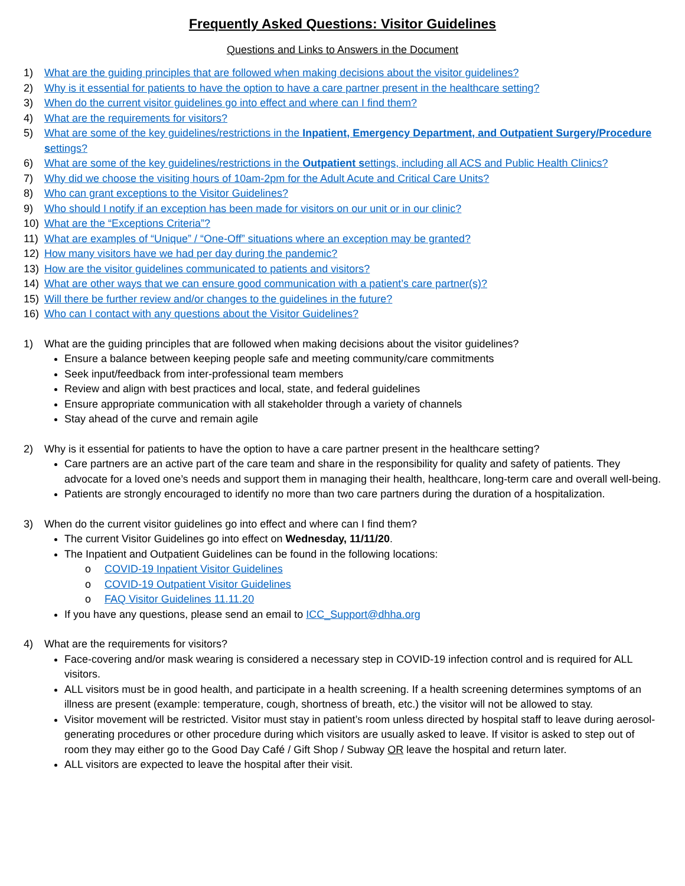Frequently Asked Questions: Visitor Guidelines
Questions and Links to Answers in the Document
1) What are the guiding principles that are followed when making decisions about the visitor guidelines?
2) Why is it essential for patients to have the option to have a care partner present in the healthcare setting?
3) When do the current visitor guidelines go into effect and where can I find them?
4) What are the requirements for visitors?
5) What are some of the key guidelines/restrictions in the Inpatient, Emergency Department, and Outpatient Surgery/Procedure settings?
6) What are some of the key guidelines/restrictions in the Outpatient settings, including all ACS and Public Health Clinics?
7) Why did we choose the visiting hours of 10am-2pm for the Adult Acute and Critical Care Units?
8) Who can grant exceptions to the Visitor Guidelines?
9) Who should I notify if an exception has been made for visitors on our unit or in our clinic?
10) What are the “Exceptions Criteria”?
11) What are examples of “Unique” / “One-Off” situations where an exception may be granted?
12) How many visitors have we had per day during the pandemic?
13) How are the visitor guidelines communicated to patients and visitors?
14) What are other ways that we can ensure good communication with a patient’s care partner(s)?
15) Will there be further review and/or changes to the guidelines in the future?
16) Who can I contact with any questions about the Visitor Guidelines?
1) What are the guiding principles that are followed when making decisions about the visitor guidelines?
Ensure a balance between keeping people safe and meeting community/care commitments
Seek input/feedback from inter-professional team members
Review and align with best practices and local, state, and federal guidelines
Ensure appropriate communication with all stakeholder through a variety of channels
Stay ahead of the curve and remain agile
2) Why is it essential for patients to have the option to have a care partner present in the healthcare setting?
Care partners are an active part of the care team and share in the responsibility for quality and safety of patients. They advocate for a loved one’s needs and support them in managing their health, healthcare, long-term care and overall well-being.
Patients are strongly encouraged to identify no more than two care partners during the duration of a hospitalization.
3) When do the current visitor guidelines go into effect and where can I find them?
The current Visitor Guidelines go into effect on Wednesday, 11/11/20.
The Inpatient and Outpatient Guidelines can be found in the following locations:
o COVID-19 Inpatient Visitor Guidelines
o COVID-19 Outpatient Visitor Guidelines
o FAQ Visitor Guidelines 11.11.20
If you have any questions, please send an email to ICC_Support@dhha.org
4) What are the requirements for visitors?
Face-covering and/or mask wearing is considered a necessary step in COVID-19 infection control and is required for ALL visitors.
ALL visitors must be in good health, and participate in a health screening. If a health screening determines symptoms of an illness are present (example: temperature, cough, shortness of breath, etc.) the visitor will not be allowed to stay.
Visitor movement will be restricted. Visitor must stay in patient’s room unless directed by hospital staff to leave during aerosol-generating procedures or other procedure during which visitors are usually asked to leave. If visitor is asked to step out of room they may either go to the Good Day Café / Gift Shop / Subway OR leave the hospital and return later.
ALL visitors are expected to leave the hospital after their visit.